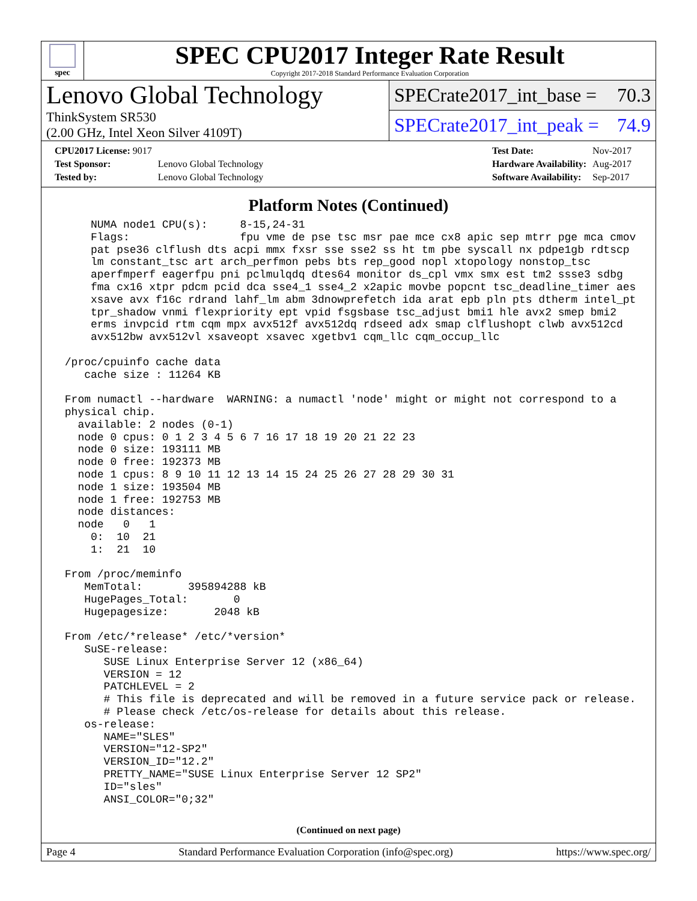spec
SPEC CPU2017 Integer Rate Result
Copyright 2017-2018 Standard Performance Evaluation Corporation
Lenovo Global Technology
ThinkSystem SR530
(2.00 GHz, Intel Xeon Silver 4109T)
SPECrate2017_int_base = 70.3
SPECrate2017_int_peak = 74.9
| CPU2017 License: 9017 | |
| Test Sponsor: | Lenovo Global Technology |
| Tested by: | Lenovo Global Technology |
| Test Date: | Nov-2017 |
| Hardware Availability: | Aug-2017 |
| Software Availability: | Sep-2017 |
Platform Notes (Continued)
     NUMA node1 CPU(s):     8-15,24-31
     Flags:                 fpu vme de pse tsc msr pae mce cx8 apic sep mtrr pge mca cmov
     pat pse36 clflush dts acpi mmx fxsr sse sse2 ss ht tm pbe syscall nx pdpe1gb rdtscp
     lm constant_tsc art arch_perfmon pebs bts rep_good nopl xtopology nonstop_tsc
     aperfmperf eagerfpu pni pclmulqdq dtes64 monitor ds_cpl vmx smx est tm2 ssse3 sdbg
     fma cx16 xtpr pdcm pcid dca sse4_1 sse4_2 x2apic movbe popcnt tsc_deadline_timer aes
     xsave avx f16c rdrand lahf_lm abm 3dnowprefetch ida arat epb pln pts dtherm intel_pt
     tpr_shadow vnmi flexpriority ept vpid fsgsbase tsc_adjust bmi1 hle avx2 smep bmi2
     erms invpcid rtm cqm mpx avx512f avx512dq rdseed adx smap clflushopt clwb avx512cd
     avx512bw avx512vl xsaveopt xsavec xgetbv1 cqm_llc cqm_occup_llc

 /proc/cpuinfo cache data
    cache size : 11264 KB

 From numactl --hardware  WARNING: a numactl 'node' might or might not correspond to a
 physical chip.
   available: 2 nodes (0-1)
   node 0 cpus: 0 1 2 3 4 5 6 7 16 17 18 19 20 21 22 23
   node 0 size: 193111 MB
   node 0 free: 192373 MB
   node 1 cpus: 8 9 10 11 12 13 14 15 24 25 26 27 28 29 30 31
   node 1 size: 193504 MB
   node 1 free: 192753 MB
   node distances:
   node   0   1
     0:  10  21
     1:  21  10

 From /proc/meminfo
    MemTotal:       395894288 kB
    HugePages_Total:       0
    Hugepagesize:       2048 kB

 From /etc/*release* /etc/*version*
    SuSE-release:
       SUSE Linux Enterprise Server 12 (x86_64)
       VERSION = 12
       PATCHLEVEL = 2
       # This file is deprecated and will be removed in a future service pack or release.
       # Please check /etc/os-release for details about this release.
    os-release:
       NAME="SLES"
       VERSION="12-SP2"
       VERSION_ID="12.2"
       PRETTY_NAME="SUSE Linux Enterprise Server 12 SP2"
       ID="sles"
       ANSI_COLOR="0;32"
(Continued on next page)
Page 4 Standard Performance Evaluation Corporation (info@spec.org) https://www.spec.org/